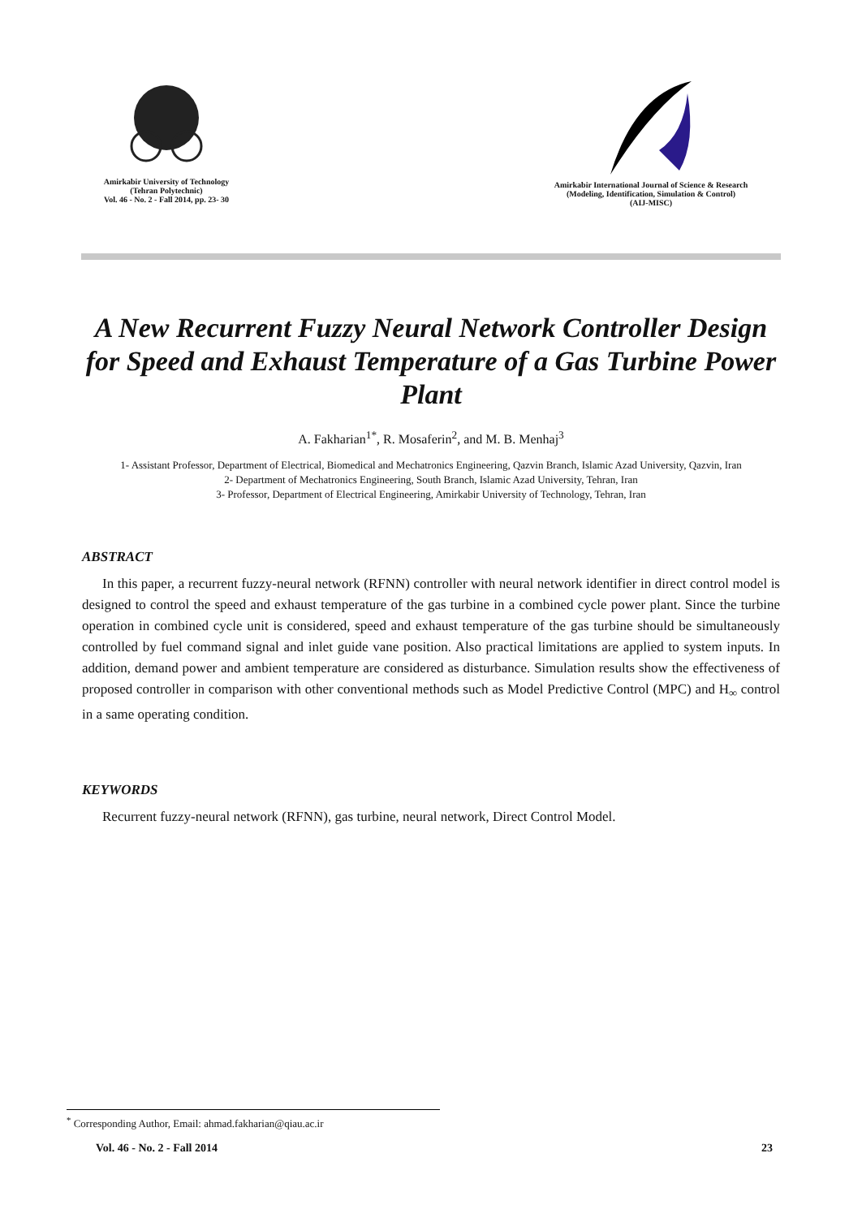Amirkabir University of Technology
(Tehran Polytechnic)
Vol. 46 - No. 2 - Fall 2014, pp. 23- 30
Amirkabir International Journal of Science & Research
(Modeling, Identification, Simulation & Control)
(AIJ-MISC)
A New Recurrent Fuzzy Neural Network Controller Design for Speed and Exhaust Temperature of a Gas Turbine Power Plant
A. Fakharian<sup>1*</sup>, R. Mosaferin<sup>2</sup>, and M. B. Menhaj<sup>3</sup>
1- Assistant Professor, Department of Electrical, Biomedical and Mechatronics Engineering, Qazvin Branch, Islamic Azad University, Qazvin, Iran
2- Department of Mechatronics Engineering, South Branch, Islamic Azad University, Tehran, Iran
3- Professor, Department of Electrical Engineering, Amirkabir University of Technology, Tehran, Iran
ABSTRACT
In this paper, a recurrent fuzzy-neural network (RFNN) controller with neural network identifier in direct control model is designed to control the speed and exhaust temperature of the gas turbine in a combined cycle power plant. Since the turbine operation in combined cycle unit is considered, speed and exhaust temperature of the gas turbine should be simultaneously controlled by fuel command signal and inlet guide vane position. Also practical limitations are applied to system inputs. In addition, demand power and ambient temperature are considered as disturbance. Simulation results show the effectiveness of proposed controller in comparison with other conventional methods such as Model Predictive Control (MPC) and H<sub>∞</sub> control in a same operating condition.
KEYWORDS
Recurrent fuzzy-neural network (RFNN), gas turbine, neural network, Direct Control Model.
<sup>*</sup> Corresponding Author, Email: ahmad.fakharian@qiau.ac.ir
Vol. 46 - No. 2 - Fall 2014 23